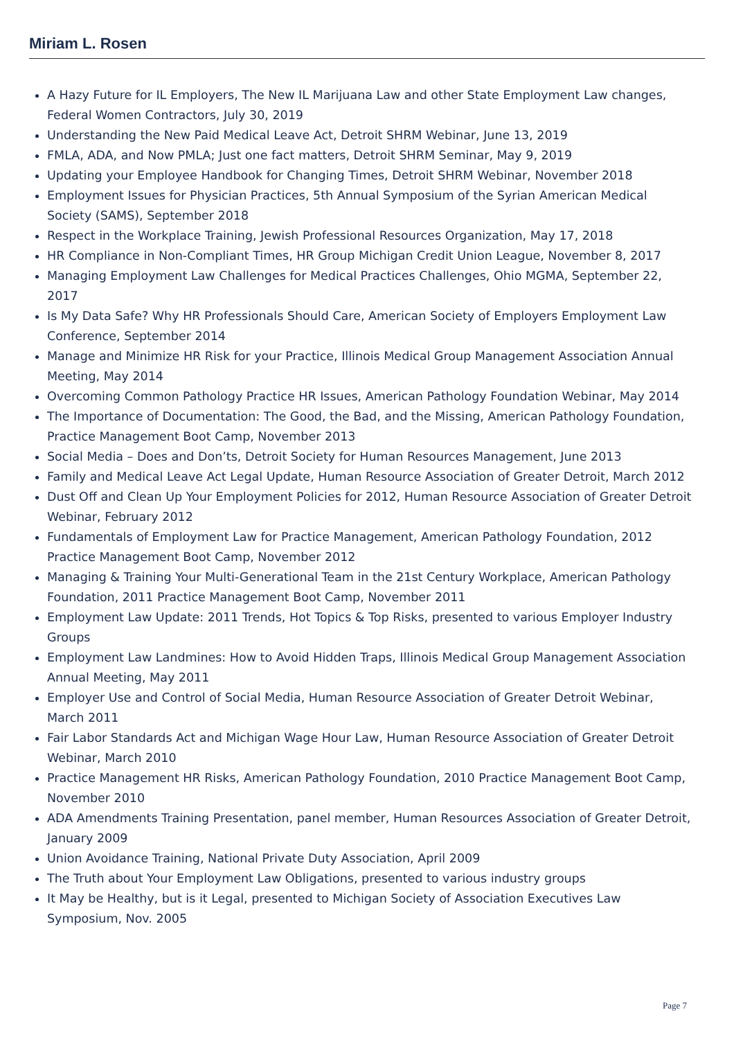Miriam L. Rosen
A Hazy Future for IL Employers, The New IL Marijuana Law and other State Employment Law changes, Federal Women Contractors, July 30, 2019
Understanding the New Paid Medical Leave Act, Detroit SHRM Webinar, June 13, 2019
FMLA, ADA, and Now PMLA; Just one fact matters, Detroit SHRM Seminar, May 9, 2019
Updating your Employee Handbook for Changing Times, Detroit SHRM Webinar, November 2018
Employment Issues for Physician Practices, 5th Annual Symposium of the Syrian American Medical Society (SAMS), September 2018
Respect in the Workplace Training, Jewish Professional Resources Organization, May 17, 2018
HR Compliance in Non-Compliant Times, HR Group Michigan Credit Union League, November 8, 2017
Managing Employment Law Challenges for Medical Practices Challenges, Ohio MGMA, September 22, 2017
Is My Data Safe? Why HR Professionals Should Care, American Society of Employers Employment Law Conference, September 2014
Manage and Minimize HR Risk for your Practice, Illinois Medical Group Management Association Annual Meeting, May 2014
Overcoming Common Pathology Practice HR Issues, American Pathology Foundation Webinar, May 2014
The Importance of Documentation: The Good, the Bad, and the Missing, American Pathology Foundation, Practice Management Boot Camp, November 2013
Social Media – Does and Don’ts, Detroit Society for Human Resources Management, June 2013
Family and Medical Leave Act Legal Update, Human Resource Association of Greater Detroit, March 2012
Dust Off and Clean Up Your Employment Policies for 2012, Human Resource Association of Greater Detroit Webinar, February 2012
Fundamentals of Employment Law for Practice Management, American Pathology Foundation, 2012 Practice Management Boot Camp, November 2012
Managing & Training Your Multi-Generational Team in the 21st Century Workplace, American Pathology Foundation, 2011 Practice Management Boot Camp, November 2011
Employment Law Update: 2011 Trends, Hot Topics & Top Risks, presented to various Employer Industry Groups
Employment Law Landmines: How to Avoid Hidden Traps, Illinois Medical Group Management Association Annual Meeting, May 2011
Employer Use and Control of Social Media, Human Resource Association of Greater Detroit Webinar, March 2011
Fair Labor Standards Act and Michigan Wage Hour Law, Human Resource Association of Greater Detroit Webinar, March 2010
Practice Management HR Risks, American Pathology Foundation, 2010 Practice Management Boot Camp, November 2010
ADA Amendments Training Presentation, panel member, Human Resources Association of Greater Detroit, January 2009
Union Avoidance Training, National Private Duty Association, April 2009
The Truth about Your Employment Law Obligations, presented to various industry groups
It May be Healthy, but is it Legal, presented to Michigan Society of Association Executives Law Symposium, Nov. 2005
Page 7